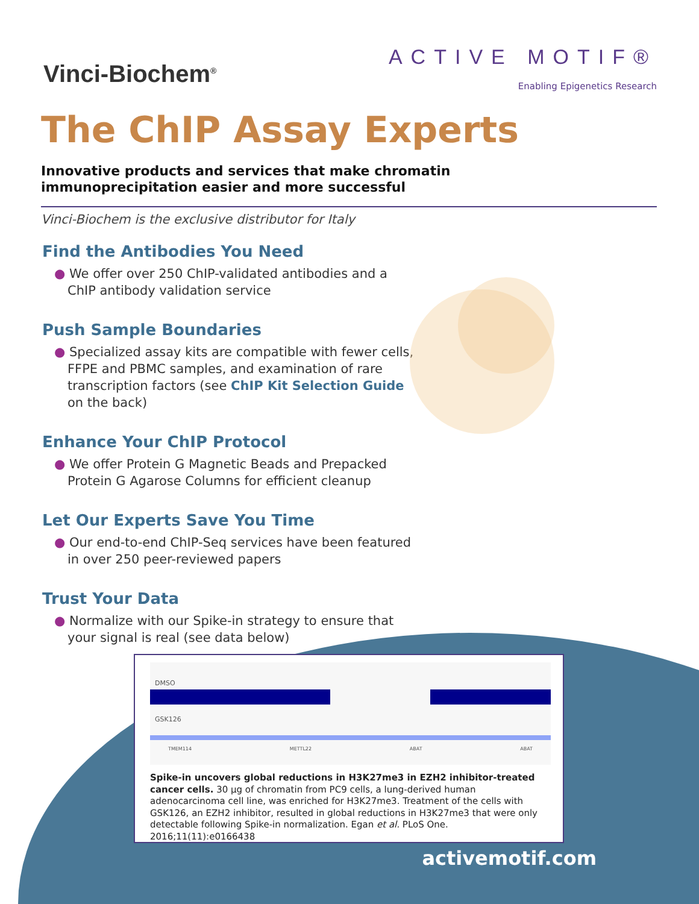Vinci-Biochem<sup>®</sup>
ACTIVE MOTIF®
Enabling Epigenetics Research
The ChIP Assay Experts
Innovative products and services that make chromatin
immunoprecipitation easier and more successful
Vinci-Biochem is the exclusive distributor for Italy
Find the Antibodies You Need
● We offer over 250 ChIP-validated antibodies and a ChIP antibody validation service
Push Sample Boundaries
● Specialized assay kits are compatible with fewer cells, FFPE and PBMC samples, and examination of rare transcription factors (see ChIP Kit Selection Guide on the back)
Enhance Your ChIP Protocol
● We offer Protein G Magnetic Beads and Prepacked Protein G Agarose Columns for efficient cleanup
Let Our Experts Save You Time
● Our end-to-end ChIP-Seq services have been featured in over 250 peer-reviewed papers
Trust Your Data
● Normalize with our Spike-in strategy to ensure that your signal is real (see data below)
DMSO
GSK126
TMEM114 METTL22 ABAT ABAT
Spike-in uncovers global reductions in H3K27me3 in EZH2 inhibitor-treated cancer cells. 30 µg of chromatin from PC9 cells, a lung-derived human adenocarcinoma cell line, was enriched for H3K27me3. Treatment of the cells with GSK126, an EZH2 inhibitor, resulted in global reductions in H3K27me3 that were only detectable following Spike-in normalization. Egan et al. PLoS One. 2016;11(11):e0166438
activemotif.com